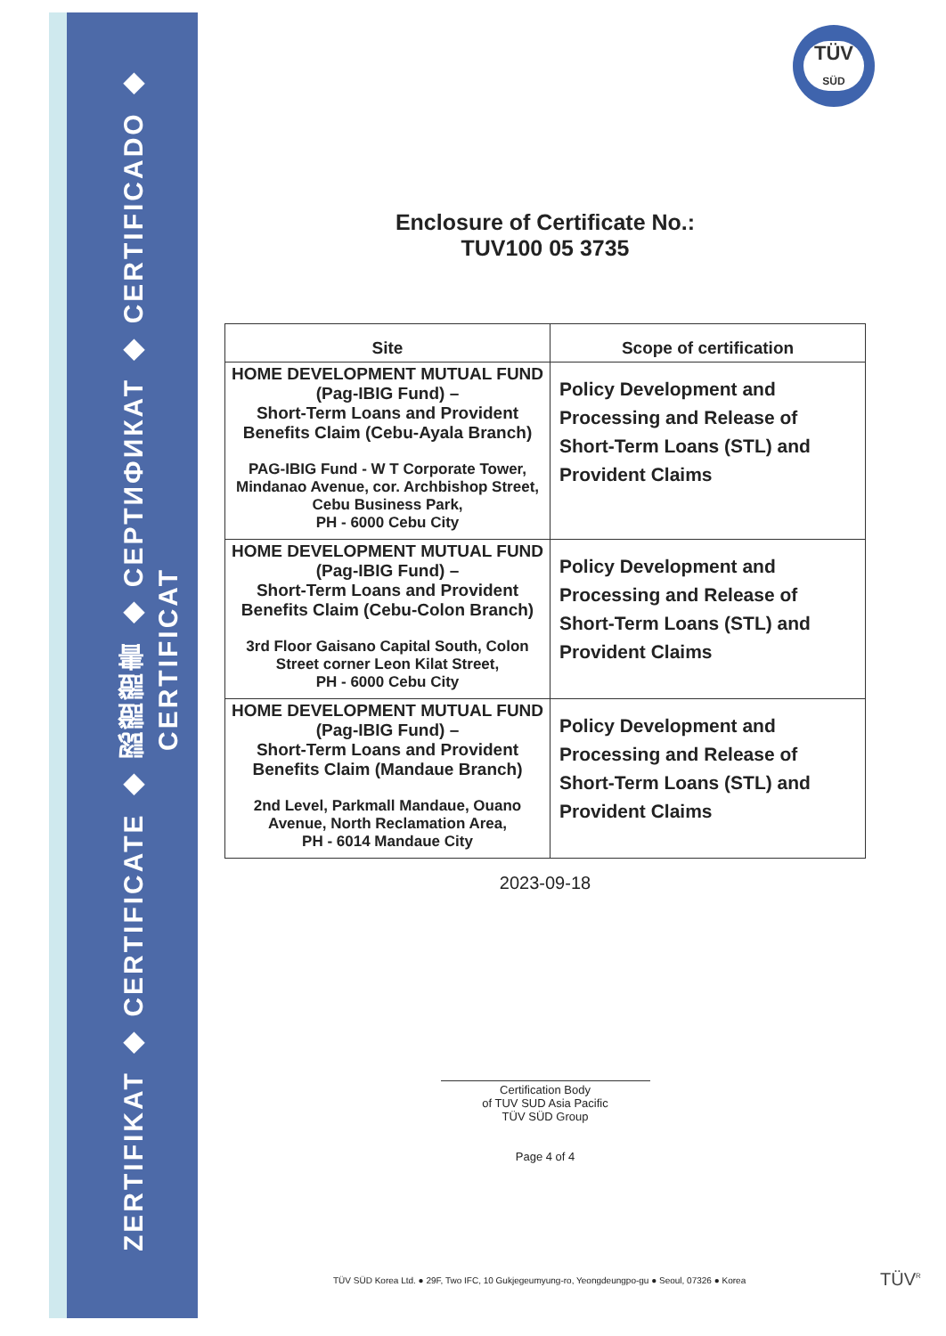ZERTIFIKAT ◆ CERTIFICATE ◆ 認證證書 ◆ СЕРТИФИКАТ ◆ CERTIFICADO ◆ CERTIFICAT
TÜV
SÜD
Enclosure of Certificate No.:
TUV100 05 3735
| Site | Scope of certification |
| --- | --- |
| HOME DEVELOPMENT MUTUAL FUND (Pag-IBIG Fund) – Short-Term Loans and Provident Benefits Claim (Cebu-Ayala Branch) PAG-IBIG Fund - W T Corporate Tower, Mindanao Avenue, cor. Archbishop Street, Cebu Business Park, PH - 6000 Cebu City | Policy Development and Processing and Release of Short-Term Loans (STL) and Provident Claims |
| HOME DEVELOPMENT MUTUAL FUND (Pag-IBIG Fund) – Short-Term Loans and Provident Benefits Claim (Cebu-Colon Branch) 3rd Floor Gaisano Capital South, Colon Street corner Leon Kilat Street, PH - 6000 Cebu City | Policy Development and Processing and Release of Short-Term Loans (STL) and Provident Claims |
| HOME DEVELOPMENT MUTUAL FUND (Pag-IBIG Fund) – Short-Term Loans and Provident Benefits Claim (Mandaue Branch) 2nd Level, Parkmall Mandaue, Ouano Avenue, North Reclamation Area, PH - 6014 Mandaue City | Policy Development and Processing and Release of Short-Term Loans (STL) and Provident Claims |
2023-09-18
Certification Body
of TUV SUD Asia Pacific
TÜV SÜD Group
Page 4 of 4
TÜV SÜD Korea Ltd. ● 29F, Two IFC, 10 Gukjegeumyung-ro, Yeongdeungpo-gu ● Seoul, 07326 ● Korea
TÜV<sup>R</sup>